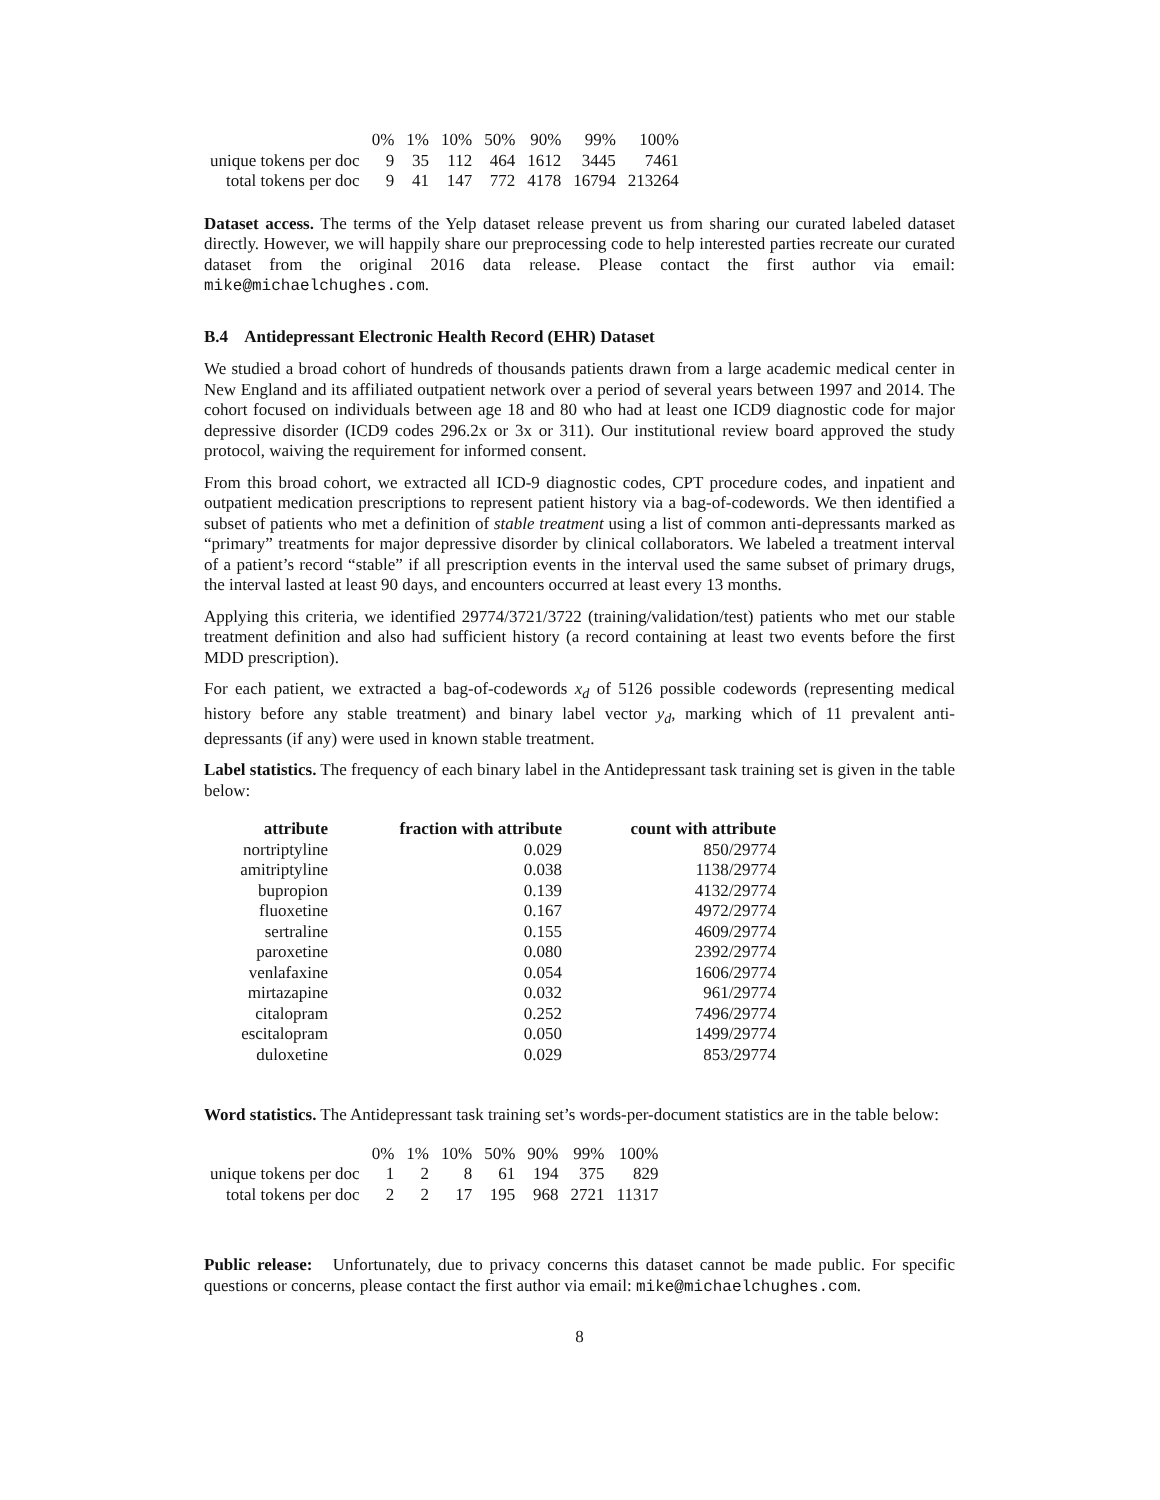| | 0% | 1% | 10% | 50% | 90% | 99% | 100% |
| unique tokens per doc | 9 | 35 | 112 | 464 | 1612 | 3445 | 7461 |
| total tokens per doc | 9 | 41 | 147 | 772 | 4178 | 16794 | 213264 |
Dataset access. The terms of the Yelp dataset release prevent us from sharing our curated labeled dataset directly. However, we will happily share our preprocessing code to help interested parties recreate our curated dataset from the original 2016 data release. Please contact the first author via email: mike@michaelchughes.com.
B.4 Antidepressant Electronic Health Record (EHR) Dataset
We studied a broad cohort of hundreds of thousands patients drawn from a large academic medical center in New England and its affiliated outpatient network over a period of several years between 1997 and 2014. The cohort focused on individuals between age 18 and 80 who had at least one ICD9 diagnostic code for major depressive disorder (ICD9 codes 296.2x or 3x or 311). Our institutional review board approved the study protocol, waiving the requirement for informed consent.
From this broad cohort, we extracted all ICD-9 diagnostic codes, CPT procedure codes, and inpatient and outpatient medication prescriptions to represent patient history via a bag-of-codewords. We then identified a subset of patients who met a definition of stable treatment using a list of common anti-depressants marked as “primary” treatments for major depressive disorder by clinical collaborators. We labeled a treatment interval of a patient’s record “stable” if all prescription events in the interval used the same subset of primary drugs, the interval lasted at least 90 days, and encounters occurred at least every 13 months.
Applying this criteria, we identified 29774/3721/3722 (training/validation/test) patients who met our stable treatment definition and also had sufficient history (a record containing at least two events before the first MDD prescription).
For each patient, we extracted a bag-of-codewords x<sub>d</sub> of 5126 possible codewords (representing medical history before any stable treatment) and binary label vector y<sub>d</sub>, marking which of 11 prevalent anti-depressants (if any) were used in known stable treatment.
Label statistics. The frequency of each binary label in the Antidepressant task training set is given in the table below:
| attribute | fraction with attribute | count with attribute |
| --- | --- | --- |
| nortriptyline | 0.029 | 850/29774 |
| amitriptyline | 0.038 | 1138/29774 |
| bupropion | 0.139 | 4132/29774 |
| fluoxetine | 0.167 | 4972/29774 |
| sertraline | 0.155 | 4609/29774 |
| paroxetine | 0.080 | 2392/29774 |
| venlafaxine | 0.054 | 1606/29774 |
| mirtazapine | 0.032 | 961/29774 |
| citalopram | 0.252 | 7496/29774 |
| escitalopram | 0.050 | 1499/29774 |
| duloxetine | 0.029 | 853/29774 |
Word statistics. The Antidepressant task training set’s words-per-document statistics are in the table below:
| | 0% | 1% | 10% | 50% | 90% | 99% | 100% |
| unique tokens per doc | 1 | 2 | 8 | 61 | 194 | 375 | 829 |
| total tokens per doc | 2 | 2 | 17 | 195 | 968 | 2721 | 11317 |
Public release: Unfortunately, due to privacy concerns this dataset cannot be made public. For specific questions or concerns, please contact the first author via email: mike@michaelchughes.com.
8